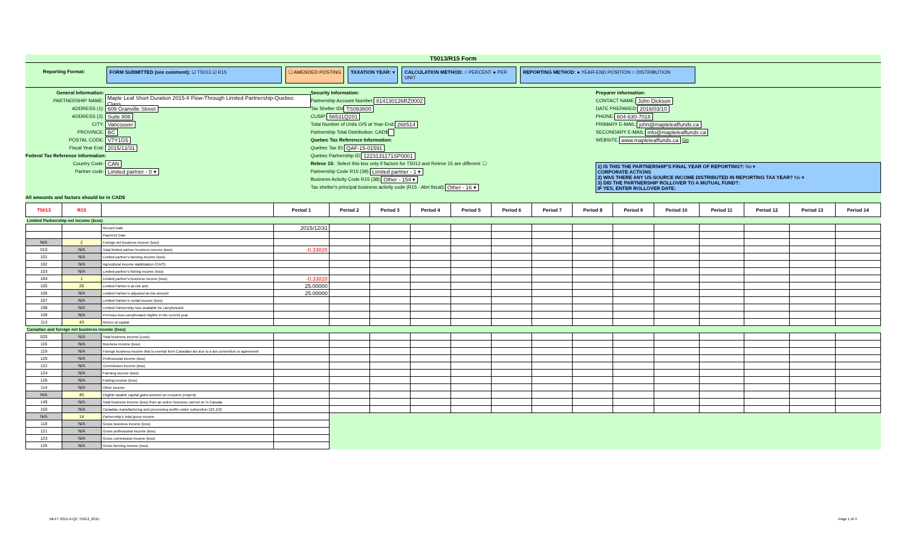T5013/R15 Form
Reporting Format: FORM SUBMITTED (see comment): ☑ T5013 ☑ R15 ☐ AMENDED POSTING TAXATION YEAR: ▾ CALCULATION METHOD: ○ PERCENT ● PER UNIT
REPORTING METHOD: ● YEAR-END POSITION ○ DISTRIBUTION
General Information:
PARTNERSHIP NAME: Maple Leaf Short Duration 2015-II Flow-Through Limited Partnership-Quebec Class
ADDRESS (1): 609 Granville Street
ADDRESS (2): Suite 808
CITY: Vancouver
PROVINCE: BC
POSTAL CODE: V7Y1G5
Fiscal Year End: 2015/12/31
Federal Tax Reference Information:
Country Code: CAN
Partner code: Limited partner - 0 ▾
All amounts and factors should be in CAD$
Security Information:
Partnership Account Number: 814130126RZ0002
Tax Shelter ID# TS083600
CUSIP: 56531Q201
Total Number of Units O/S at Year-End: 268514
Partnership Total Distribution: CAD$
Quebec Tax Reference Information:
Quebec Tax ID: QAF-15-01591
Quebec Partnership ID: 1223131171SP0001
Releve 15: Select this box only if factors for T5013 and Releve 15 are different: ☐
Partnership Code R15 (39): Limited partner - 1 ▾
Business Activity Code R15 (38): Other - 154 ▾
Tax shelter's principal business activity code (R15 - Abri fiscal): Other - 16 ▾
Preparer information:
CONTACT NAME: John Dickson
DATE PREPARED: 2016/03/10
PHONE: 604-630-7018
PRIMARY E-MAIL: john@mapleleaffunds.ca
SECONDARY E-MAIL: info@mapleleaffunds.ca
WEBSITE: www.mapleleaffunds.ca Go
1) IS THIS THE PARTNERSHIP'S FINAL YEAR OF REPORTING?: No ▾
CORPORATE ACTIONS
2) WAS THERE ANY US-SOURCE INCOME DISTRIBUTED IN REPORTING TAX YEAR? No ▾
3) DID THE PARTNERSHIP ROLLOVER TO A MUTUAL FUND?:
IF YES, ENTER ROLLOVER DATE:
| T5013 | R15 | | Period 1 | Period 2 | Period 3 | Period 4 | Period 5 | Period 6 | Period 7 | Period 8 | Period 9 | Period 10 | Period 11 | Period 12 | Period 13 | Period 14 |
| --- | --- | --- | --- | --- | --- | --- | --- | --- | --- | --- | --- | --- | --- | --- | --- | --- |
| Limited Partnership net income (loss) | | | | | | | | | | | | | | | | |
| | | Record Date | 2015/12/31 | | | | | | | | | | | | | |
| | | Payment Date | | | | | | | | | | | | | | |
| N/A | 2 | Foreign net business income (loss) | | | | | | | | | | | | | | |
| 010 | N/A | Total limited partner business income (loss) | -0.33828 | | | | | | | | | | | | | |
| 101 | N/A | Limited partner's farming income (loss) | | | | | | | | | | | | | | |
| 102 | N/A | Agricultural income stabilization (CAIS) | | | | | | | | | | | | | | |
| 103 | N/A | Limited partner's fishing income (loss) | | | | | | | | | | | | | | |
| 104 | 1 | Limited partner's business income (loss) | -0.33828 | | | | | | | | | | | | | |
| 105 | 26 | Limited Partner's at-risk amt. | 25.00000 | | | | | | | | | | | | | |
| 106 | N/A | Limited Partner's adjusted at-risk amount | 25.00000 | | | | | | | | | | | | | |
| 107 | N/A | Limited Partner's rental income (loss) | | | | | | | | | | | | | | |
| 108 | N/A | Limited Partnership loss available for carryforward | | | | | | | | | | | | | | |
| 109 | N/A | Previous loss carryforward eligible in the current year | | | | | | | | | | | | | | |
| 113 | 43 | Return of capital | | | | | | | | | | | | | | |
| Canadian and foreign net business income (loss) | | | | | | | | | | | | | | | | |
| 020 | N/A | Total business income (Loss) | | | | | | | | | | | | | | |
| 116 | N/A | Business income (loss) | | | | | | | | | | | | | | |
| 119 | N/A | Foreign business income that is exempt from Canadian tax due to a tax convention or agreement | | | | | | | | | | | | | | |
| 120 | N/A | Professional income (loss) | | | | | | | | | | | | | | |
| 122 | N/A | Commission income (loss) | | | | | | | | | | | | | | |
| 124 | N/A | Farming income (loss) | | | | | | | | | | | | | | |
| 126 | N/A | Fishing income (loss) | | | | | | | | | | | | | | |
| 114 | N/A | Other income | | | | | | | | | | | | | | |
| N/A | 45 | Eligible taxable capital gains amount on resource property | | | | | | | | | | | | | | |
| 149 | N/A | Total business income (loss) from an active business carried on in Canada | | | | | | | | | | | | | | |
| 150 | N/A | Canadian manufacturing and processing profits under subsection 125.1(3) | | | | | | | | | | | | | | |
| N/A | 14 | Partnership's total gross income | | | | | | | | | | | | | | |
| 118 | N/A | Gross business income (loss) | | | | | | | | | | | | | | |
| 121 | N/A | Gross professional income (loss) | | | | | | | | | | | | | | |
| 123 | N/A | Gross commission income (loss) | | | | | | | | | | | | | | |
| 125 | N/A | Gross farming income (loss) | | | | | | | | | | | | | | |
MLFT 2015-II-QC T5013_2015 Page 1 of 4